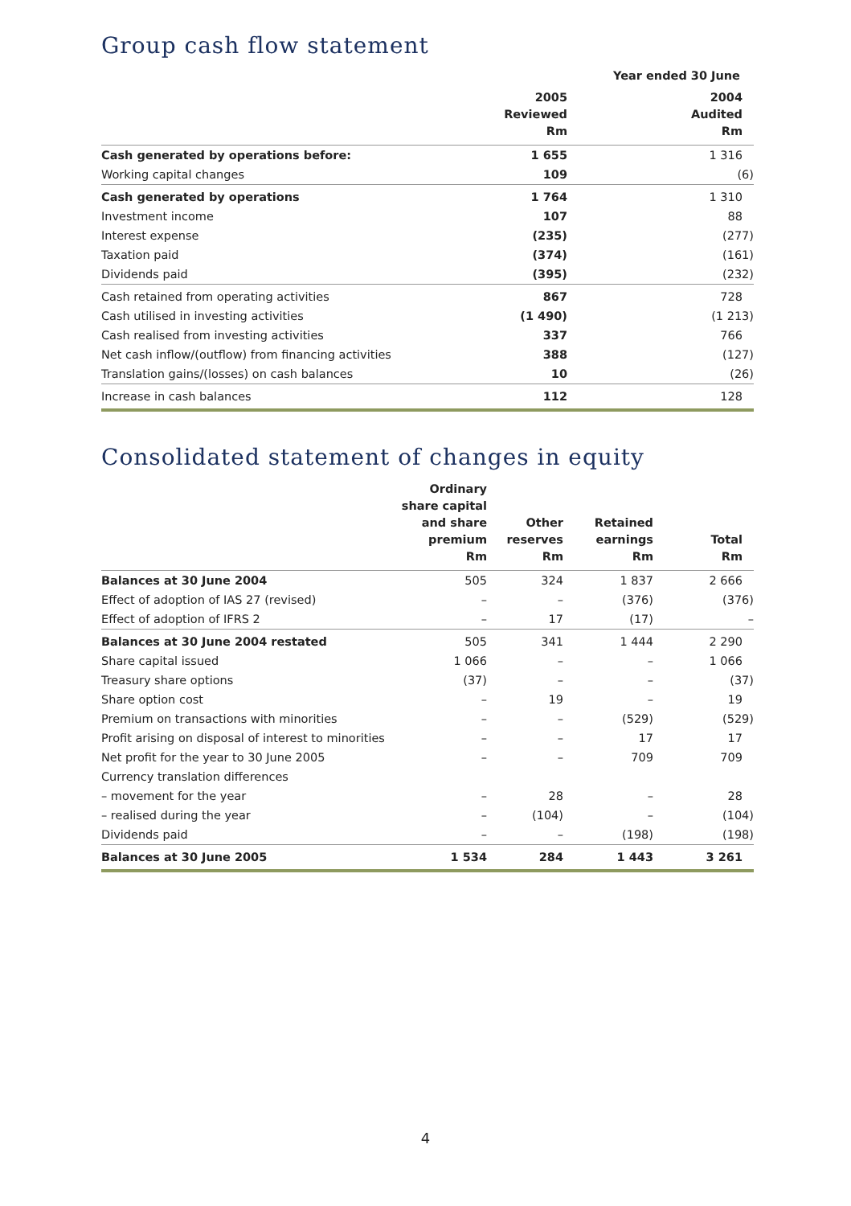Group cash flow statement
| | Year ended 30 June | |
| --- | --- | --- |
| | 2005 Reviewed Rm | 2004 Audited Rm |
| Cash generated by operations before: | 1 655 | 1 316 |
| Working capital changes | 109 | (6) |
| Cash generated by operations | 1 764 | 1 310 |
| Investment income | 107 | 88 |
| Interest expense | (235) | (277) |
| Taxation paid | (374) | (161) |
| Dividends paid | (395) | (232) |
| Cash retained from operating activities | 867 | 728 |
| Cash utilised in investing activities | (1 490) | (1 213) |
| Cash realised from investing activities | 337 | 766 |
| Net cash inflow/(outflow) from financing activities | 388 | (127) |
| Translation gains/(losses) on cash balances | 10 | (26) |
| Increase in cash balances | 112 | 128 |
Consolidated statement of changes in equity
| | Ordinary share capital and share premium Rm | Other reserves Rm | Retained earnings Rm | Total Rm |
| --- | --- | --- | --- | --- |
| Balances at 30 June 2004 | 505 | 324 | 1 837 | 2 666 |
| Effect of adoption of IAS 27 (revised) | – | – | (376) | (376) |
| Effect of adoption of IFRS 2 | – | 17 | (17) | – |
| Balances at 30 June 2004 restated | 505 | 341 | 1 444 | 2 290 |
| Share capital issued | 1 066 | – | – | 1 066 |
| Treasury share options | (37) | – | – | (37) |
| Share option cost | – | 19 | – | 19 |
| Premium on transactions with minorities | – | – | (529) | (529) |
| Profit arising on disposal of interest to minorities | – | – | 17 | 17 |
| Net profit for the year to 30 June 2005 | – | – | 709 | 709 |
| Currency translation differences | | | | |
| – movement for the year | – | 28 | – | 28 |
| – realised during the year | – | (104) | – | (104) |
| Dividends paid | – | – | (198) | (198) |
| Balances at 30 June 2005 | 1 534 | 284 | 1 443 | 3 261 |
4